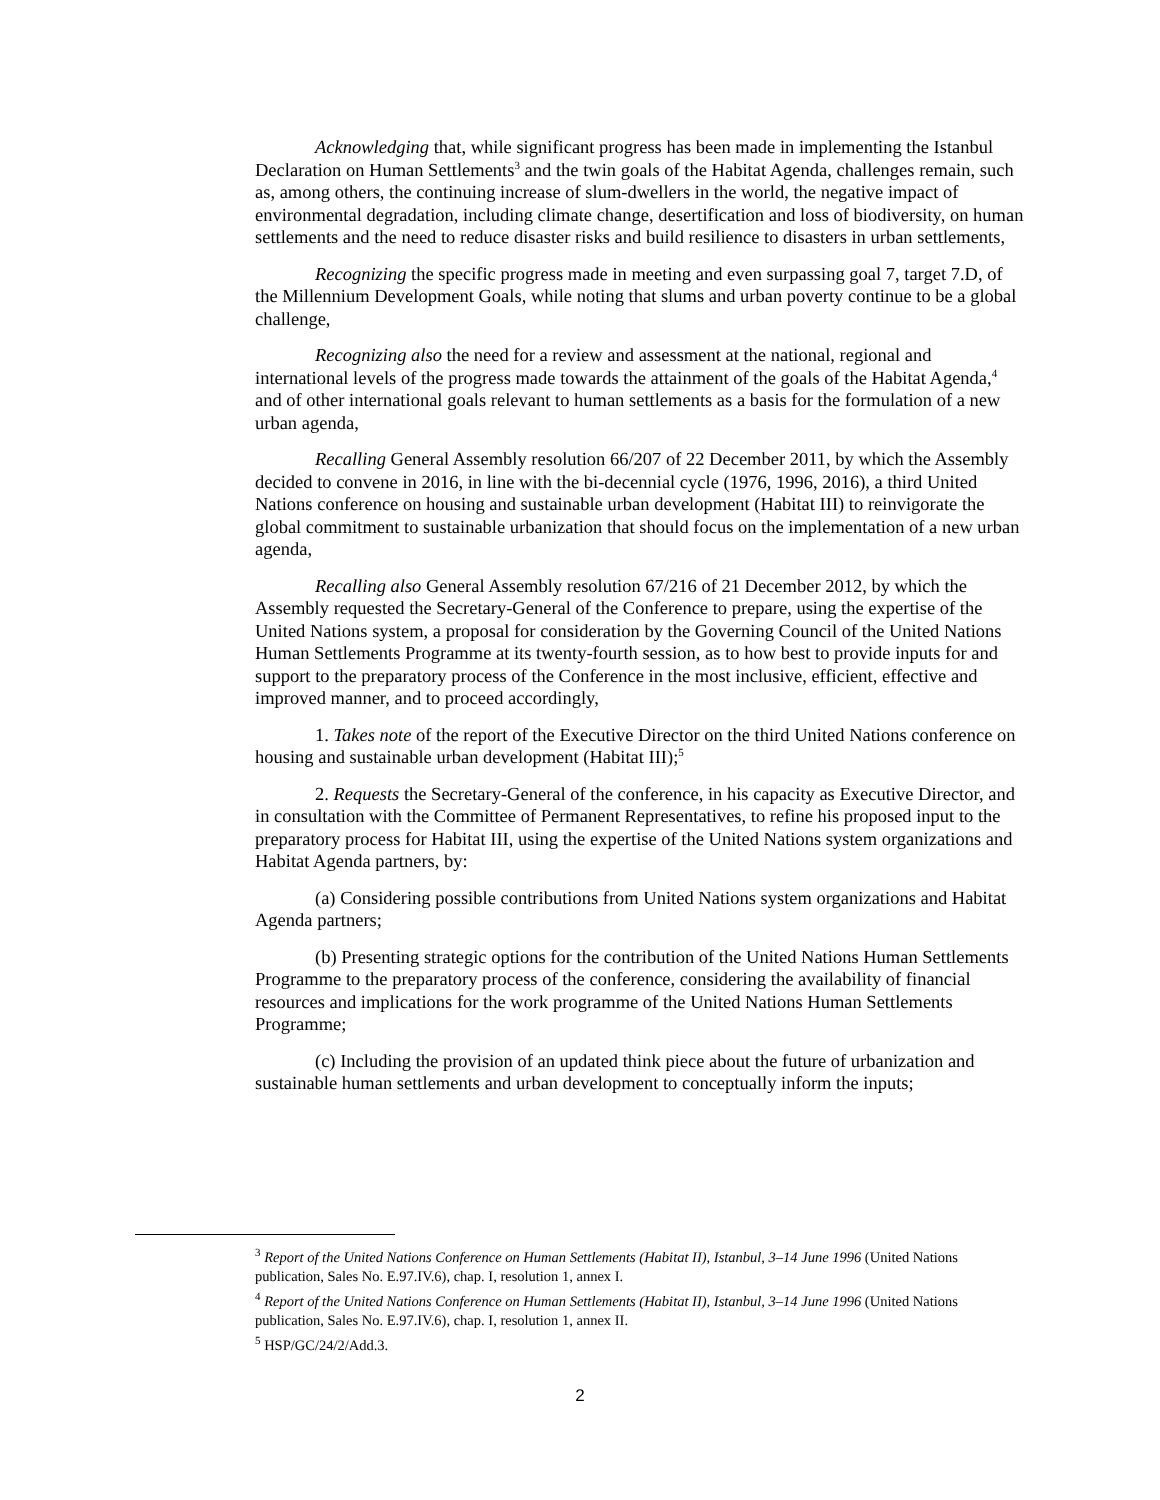Acknowledging that, while significant progress has been made in implementing the Istanbul Declaration on Human Settlements<sup>3</sup> and the twin goals of the Habitat Agenda, challenges remain, such as, among others, the continuing increase of slum-dwellers in the world, the negative impact of environmental degradation, including climate change, desertification and loss of biodiversity, on human settlements and the need to reduce disaster risks and build resilience to disasters in urban settlements,
Recognizing the specific progress made in meeting and even surpassing goal 7, target 7.D, of the Millennium Development Goals, while noting that slums and urban poverty continue to be a global challenge,
Recognizing also the need for a review and assessment at the national, regional and international levels of the progress made towards the attainment of the goals of the Habitat Agenda,<sup>4</sup> and of other international goals relevant to human settlements as a basis for the formulation of a new urban agenda,
Recalling General Assembly resolution 66/207 of 22 December 2011, by which the Assembly decided to convene in 2016, in line with the bi-decennial cycle (1976, 1996, 2016), a third United Nations conference on housing and sustainable urban development (Habitat III) to reinvigorate the global commitment to sustainable urbanization that should focus on the implementation of a new urban agenda,
Recalling also General Assembly resolution 67/216 of 21 December 2012, by which the Assembly requested the Secretary-General of the Conference to prepare, using the expertise of the United Nations system, a proposal for consideration by the Governing Council of the United Nations Human Settlements Programme at its twenty-fourth session, as to how best to provide inputs for and support to the preparatory process of the Conference in the most inclusive, efficient, effective and improved manner, and to proceed accordingly,
1. Takes note of the report of the Executive Director on the third United Nations conference on housing and sustainable urban development (Habitat III);<sup>5</sup>
2. Requests the Secretary-General of the conference, in his capacity as Executive Director, and in consultation with the Committee of Permanent Representatives, to refine his proposed input to the preparatory process for Habitat III, using the expertise of the United Nations system organizations and Habitat Agenda partners, by:
(a) Considering possible contributions from United Nations system organizations and Habitat Agenda partners;
(b) Presenting strategic options for the contribution of the United Nations Human Settlements Programme to the preparatory process of the conference, considering the availability of financial resources and implications for the work programme of the United Nations Human Settlements Programme;
(c) Including the provision of an updated think piece about the future of urbanization and sustainable human settlements and urban development to conceptually inform the inputs;
<sup>3</sup> Report of the United Nations Conference on Human Settlements (Habitat II), Istanbul, 3–14 June 1996 (United Nations publication, Sales No. E.97.IV.6), chap. I, resolution 1, annex I.
<sup>4</sup> Report of the United Nations Conference on Human Settlements (Habitat II), Istanbul, 3–14 June 1996 (United Nations publication, Sales No. E.97.IV.6), chap. I, resolution 1, annex II.
<sup>5</sup> HSP/GC/24/2/Add.3.
2